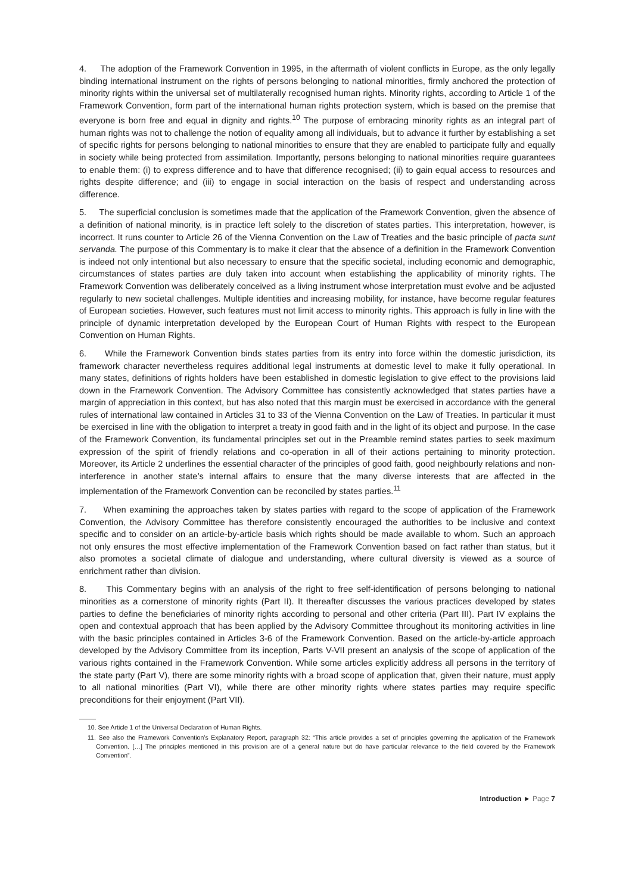4. The adoption of the Framework Convention in 1995, in the aftermath of violent conflicts in Europe, as the only legally binding international instrument on the rights of persons belonging to national minorities, firmly anchored the protection of minority rights within the universal set of multilaterally recognised human rights. Minority rights, according to Article 1 of the Framework Convention, form part of the international human rights protection system, which is based on the premise that everyone is born free and equal in dignity and rights.<sup>10</sup> The purpose of embracing minority rights as an integral part of human rights was not to challenge the notion of equality among all individuals, but to advance it further by establishing a set of specific rights for persons belonging to national minorities to ensure that they are enabled to participate fully and equally in society while being protected from assimilation. Importantly, persons belonging to national minorities require guarantees to enable them: (i) to express difference and to have that difference recognised; (ii) to gain equal access to resources and rights despite difference; and (iii) to engage in social interaction on the basis of respect and understanding across difference.
5. The superficial conclusion is sometimes made that the application of the Framework Convention, given the absence of a definition of national minority, is in practice left solely to the discretion of states parties. This interpretation, however, is incorrect. It runs counter to Article 26 of the Vienna Convention on the Law of Treaties and the basic principle of pacta sunt servanda. The purpose of this Commentary is to make it clear that the absence of a definition in the Framework Convention is indeed not only intentional but also necessary to ensure that the specific societal, including economic and demographic, circumstances of states parties are duly taken into account when establishing the applicability of minority rights. The Framework Convention was deliberately conceived as a living instrument whose interpretation must evolve and be adjusted regularly to new societal challenges. Multiple identities and increasing mobility, for instance, have become regular features of European societies. However, such features must not limit access to minority rights. This approach is fully in line with the principle of dynamic interpretation developed by the European Court of Human Rights with respect to the European Convention on Human Rights.
6. While the Framework Convention binds states parties from its entry into force within the domestic jurisdiction, its framework character nevertheless requires additional legal instruments at domestic level to make it fully operational. In many states, definitions of rights holders have been established in domestic legislation to give effect to the provisions laid down in the Framework Convention. The Advisory Committee has consistently acknowledged that states parties have a margin of appreciation in this context, but has also noted that this margin must be exercised in accordance with the general rules of international law contained in Articles 31 to 33 of the Vienna Convention on the Law of Treaties. In particular it must be exercised in line with the obligation to interpret a treaty in good faith and in the light of its object and purpose. In the case of the Framework Convention, its fundamental principles set out in the Preamble remind states parties to seek maximum expression of the spirit of friendly relations and co-operation in all of their actions pertaining to minority protection. Moreover, its Article 2 underlines the essential character of the principles of good faith, good neighbourly relations and non-interference in another state’s internal affairs to ensure that the many diverse interests that are affected in the implementation of the Framework Convention can be reconciled by states parties.<sup>11</sup>
7. When examining the approaches taken by states parties with regard to the scope of application of the Framework Convention, the Advisory Committee has therefore consistently encouraged the authorities to be inclusive and context specific and to consider on an article-by-article basis which rights should be made available to whom. Such an approach not only ensures the most effective implementation of the Framework Convention based on fact rather than status, but it also promotes a societal climate of dialogue and understanding, where cultural diversity is viewed as a source of enrichment rather than division.
8. This Commentary begins with an analysis of the right to free self-identification of persons belonging to national minorities as a cornerstone of minority rights (Part II). It thereafter discusses the various practices developed by states parties to define the beneficiaries of minority rights according to personal and other criteria (Part III). Part IV explains the open and contextual approach that has been applied by the Advisory Committee throughout its monitoring activities in line with the basic principles contained in Articles 3-6 of the Framework Convention. Based on the article-by-article approach developed by the Advisory Committee from its inception, Parts V-VII present an analysis of the scope of application of the various rights contained in the Framework Convention. While some articles explicitly address all persons in the territory of the state party (Part V), there are some minority rights with a broad scope of application that, given their nature, must apply to all national minorities (Part VI), while there are other minority rights where states parties may require specific preconditions for their enjoyment (Part VII).
10. See Article 1 of the Universal Declaration of Human Rights.
11. See also the Framework Convention’s Explanatory Report, paragraph 32: “This article provides a set of principles governing the application of the Framework Convention. […] The principles mentioned in this provision are of a general nature but do have particular relevance to the field covered by the Framework Convention”.
Introduction ► Page 7